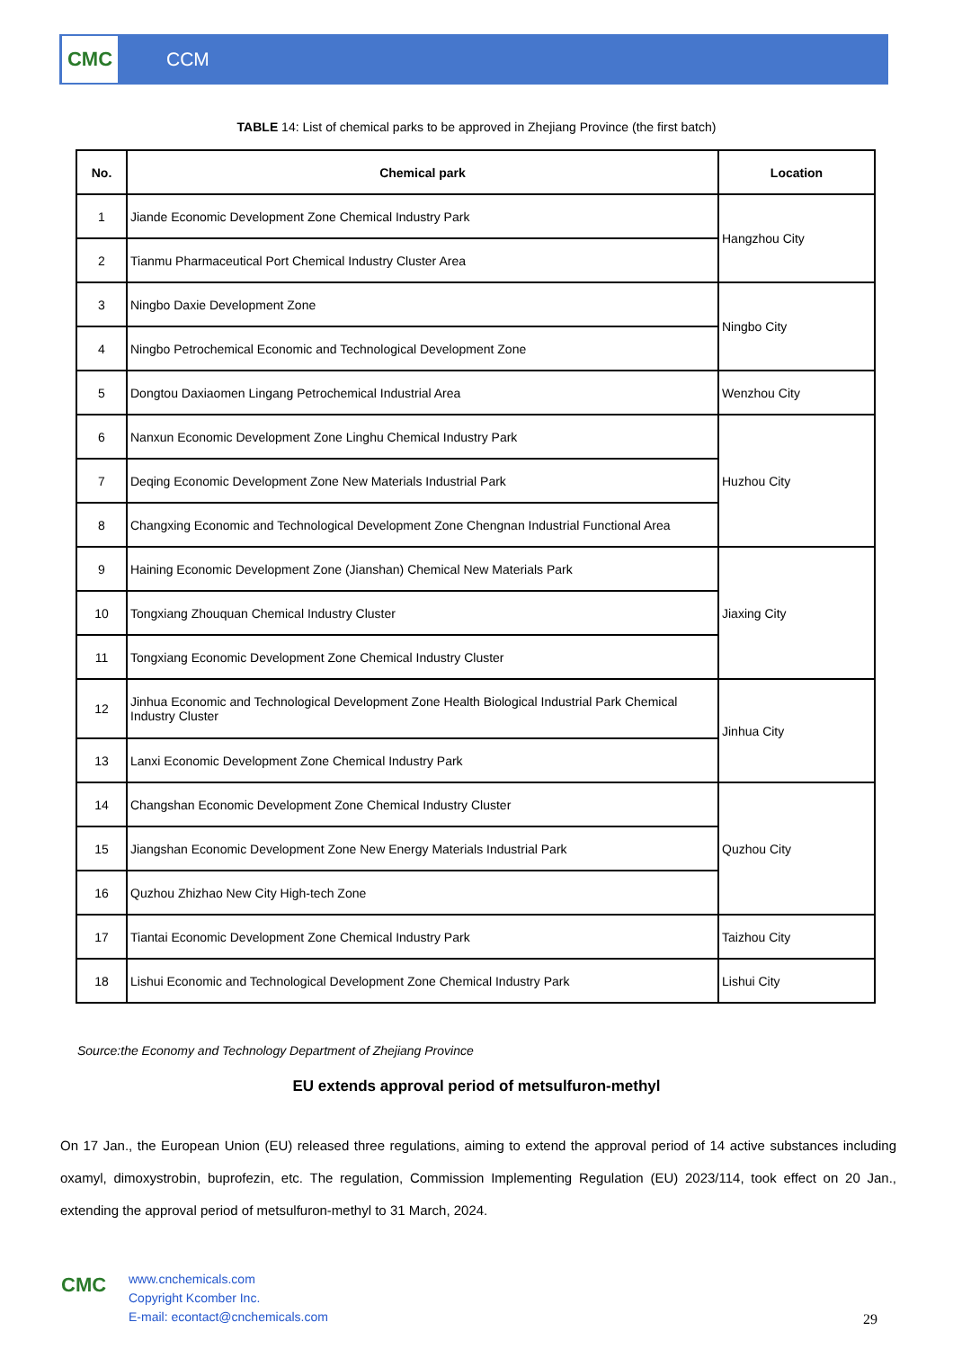CMC
CCM
TABLE 14: List of chemical parks to be approved in Zhejiang Province (the first batch)
| No. | Chemical park | Location |
| --- | --- | --- |
| 1 | Jiande Economic Development Zone Chemical Industry Park | Hangzhou City |
| 2 | Tianmu Pharmaceutical Port Chemical Industry Cluster Area | |
| 3 | Ningbo Daxie Development Zone | Ningbo City |
| 4 | Ningbo Petrochemical Economic and Technological Development Zone | |
| 5 | Dongtou Daxiaomen Lingang Petrochemical Industrial Area | Wenzhou City |
| 6 | Nanxun Economic Development Zone Linghu Chemical Industry Park | Huzhou City |
| 7 | Deqing Economic Development Zone New Materials Industrial Park | |
| 8 | Changxing Economic and Technological Development Zone Chengnan Industrial Functional Area | |
| 9 | Haining Economic Development Zone (Jianshan) Chemical New Materials Park | Jiaxing City |
| 10 | Tongxiang Zhouquan Chemical Industry Cluster | |
| 11 | Tongxiang Economic Development Zone Chemical Industry Cluster | |
| 12 | Jinhua Economic and Technological Development Zone Health Biological Industrial Park Chemical Industry Cluster | Jinhua City |
| 13 | Lanxi Economic Development Zone Chemical Industry Park | |
| 14 | Changshan Economic Development Zone Chemical Industry Cluster | Quzhou City |
| 15 | Jiangshan Economic Development Zone New Energy Materials Industrial Park | |
| 16 | Quzhou Zhizhao New City High-tech Zone | |
| 17 | Tiantai Economic Development Zone Chemical Industry Park | Taizhou City |
| 18 | Lishui Economic and Technological Development Zone Chemical Industry Park | Lishui City |
Source:the Economy and Technology Department of Zhejiang Province
EU extends approval period of metsulfuron-methyl
On 17 Jan., the European Union (EU) released three regulations, aiming to extend the approval period of 14 active substances including oxamyl, dimoxystrobin, buprofezin, etc. The regulation, Commission Implementing Regulation (EU) 2023/114, took effect on 20 Jan., extending the approval period of metsulfuron-methyl to 31 March, 2024.
CMC
www.cnchemicals.com
Copyright Kcomber Inc.
E-mail: econtact@cnchemicals.com
29